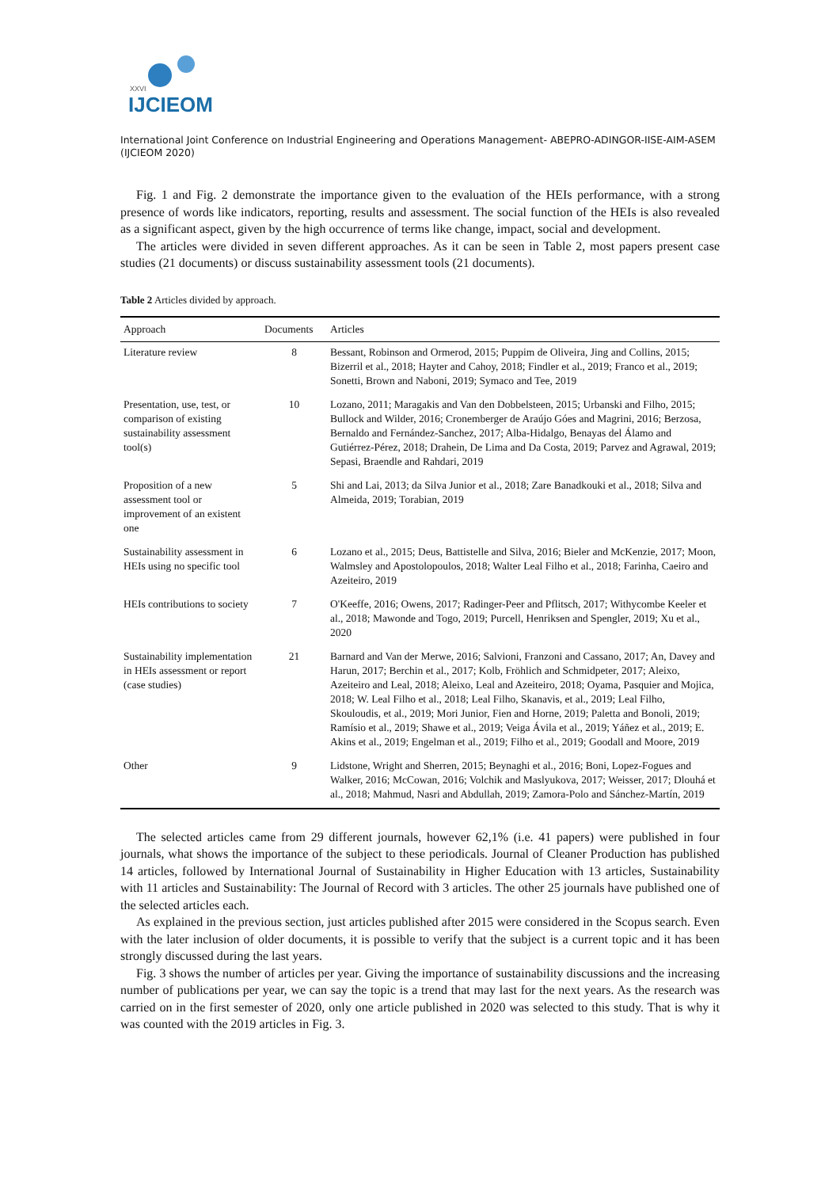XXVI
IJCIEOM
International Joint Conference on Industrial Engineering and Operations Management- ABEPRO-ADINGOR-IISE-AIM-ASEM (IJCIEOM 2020)
Fig. 1 and Fig. 2 demonstrate the importance given to the evaluation of the HEIs performance, with a strong presence of words like indicators, reporting, results and assessment. The social function of the HEIs is also revealed as a significant aspect, given by the high occurrence of terms like change, impact, social and development.
The articles were divided in seven different approaches. As it can be seen in Table 2, most papers present case studies (21 documents) or discuss sustainability assessment tools (21 documents).
Table 2 Articles divided by approach.
| Approach | Documents | Articles |
| --- | --- | --- |
| Literature review | 8 | Bessant, Robinson and Ormerod, 2015; Puppim de Oliveira, Jing and Collins, 2015; Bizerril et al., 2018; Hayter and Cahoy, 2018; Findler et al., 2019; Franco et al., 2019; Sonetti, Brown and Naboni, 2019; Symaco and Tee, 2019 |
| Presentation, use, test, or comparison of existing sustainability assessment tool(s) | 10 | Lozano, 2011; Maragakis and Van den Dobbelsteen, 2015; Urbanski and Filho, 2015; Bullock and Wilder, 2016; Cronemberger de Araújo Góes and Magrini, 2016; Berzosa, Bernaldo and Fernández-Sanchez, 2017; Alba-Hidalgo, Benayas del Álamo and Gutiérrez-Pérez, 2018; Drahein, De Lima and Da Costa, 2019; Parvez and Agrawal, 2019; Sepasi, Braendle and Rahdari, 2019 |
| Proposition of a new assessment tool or improvement of an existent one | 5 | Shi and Lai, 2013; da Silva Junior et al., 2018; Zare Banadkouki et al., 2018; Silva and Almeida, 2019; Torabian, 2019 |
| Sustainability assessment in HEIs using no specific tool | 6 | Lozano et al., 2015; Deus, Battistelle and Silva, 2016; Bieler and McKenzie, 2017; Moon, Walmsley and Apostolopoulos, 2018; Walter Leal Filho et al., 2018; Farinha, Caeiro and Azeiteiro, 2019 |
| HEIs contributions to society | 7 | O'Keeffe, 2016; Owens, 2017; Radinger-Peer and Pflitsch, 2017; Withycombe Keeler et al., 2018; Mawonde and Togo, 2019; Purcell, Henriksen and Spengler, 2019; Xu et al., 2020 |
| Sustainability implementation in HEIs assessment or report (case studies) | 21 | Barnard and Van der Merwe, 2016; Salvioni, Franzoni and Cassano, 2017; An, Davey and Harun, 2017; Berchin et al., 2017; Kolb, Fröhlich and Schmidpeter, 2017; Aleixo, Azeiteiro and Leal, 2018; Aleixo, Leal and Azeiteiro, 2018; Oyama, Pasquier and Mojica, 2018; W. Leal Filho et al., 2018; Leal Filho, Skanavis, et al., 2019; Leal Filho, Skouloudis, et al., 2019; Mori Junior, Fien and Horne, 2019; Paletta and Bonoli, 2019; Ramísio et al., 2019; Shawe et al., 2019; Veiga Ávila et al., 2019; Yáñez et al., 2019; E. Akins et al., 2019; Engelman et al., 2019; Filho et al., 2019; Goodall and Moore, 2019 |
| Other | 9 | Lidstone, Wright and Sherren, 2015; Beynaghi et al., 2016; Boni, Lopez-Fogues and Walker, 2016; McCowan, 2016; Volchik and Maslyukova, 2017; Weisser, 2017; Dlouhá et al., 2018; Mahmud, Nasri and Abdullah, 2019; Zamora-Polo and Sánchez-Martín, 2019 |
The selected articles came from 29 different journals, however 62,1% (i.e. 41 papers) were published in four journals, what shows the importance of the subject to these periodicals. Journal of Cleaner Production has published 14 articles, followed by International Journal of Sustainability in Higher Education with 13 articles, Sustainability with 11 articles and Sustainability: The Journal of Record with 3 articles. The other 25 journals have published one of the selected articles each.
As explained in the previous section, just articles published after 2015 were considered in the Scopus search. Even with the later inclusion of older documents, it is possible to verify that the subject is a current topic and it has been strongly discussed during the last years.
Fig. 3 shows the number of articles per year. Giving the importance of sustainability discussions and the increasing number of publications per year, we can say the topic is a trend that may last for the next years. As the research was carried on in the first semester of 2020, only one article published in 2020 was selected to this study. That is why it was counted with the 2019 articles in Fig. 3.